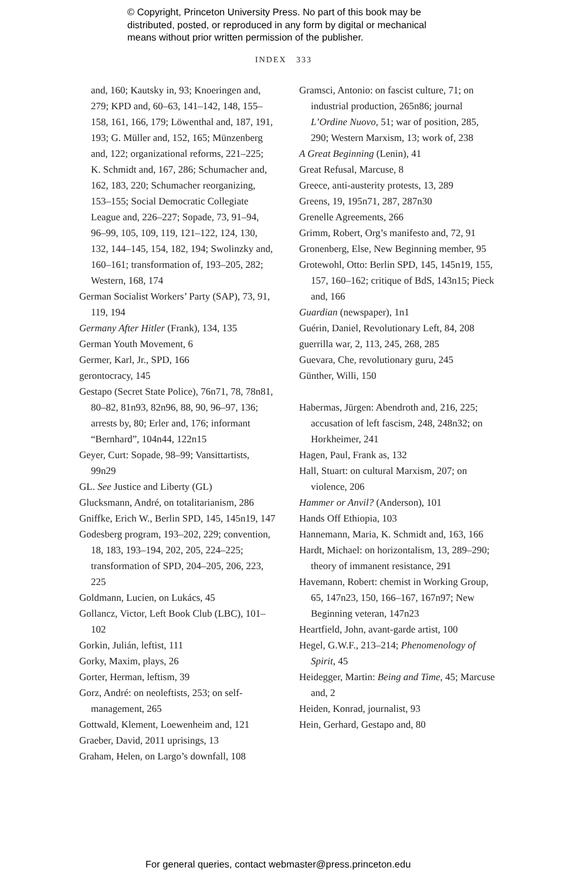© Copyright, Princeton University Press. No part of this book may be
distributed, posted, or reproduced in any form by digital or mechanical
means without prior written permission of the publisher.
INDEX 333
and, 160; Kautsky in, 93; Knoeringen and, 279; KPD and, 60–63, 141–142, 148, 155–158, 161, 166, 179; Löwenthal and, 187, 191, 193; G. Müller and, 152, 165; Münzenberg and, 122; organizational reforms, 221–225; K. Schmidt and, 167, 286; Schumacher and, 162, 183, 220; Schumacher reorganizing, 153–155; Social Democratic Collegiate League and, 226–227; Sopade, 73, 91–94, 96–99, 105, 109, 119, 121–122, 124, 130, 132, 144–145, 154, 182, 194; Swolinzky and, 160–161; transformation of, 193–205, 282; Western, 168, 174
German Socialist Workers’ Party (SAP), 73, 91, 119, 194
Germany After Hitler (Frank), 134, 135
German Youth Movement, 6
Germer, Karl, Jr., SPD, 166
gerontocracy, 145
Gestapo (Secret State Police), 76n71, 78, 78n81, 80–82, 81n93, 82n96, 88, 90, 96–97, 136; arrests by, 80; Erler and, 176; informant “Bernhard”, 104n44, 122n15
Geyer, Curt: Sopade, 98–99; Vansittartists, 99n29
GL. See Justice and Liberty (GL)
Glucksmann, André, on totalitarianism, 286
Gniffke, Erich W., Berlin SPD, 145, 145n19, 147
Godesberg program, 193–202, 229; convention, 18, 183, 193–194, 202, 205, 224–225; transformation of SPD, 204–205, 206, 223, 225
Goldmann, Lucien, on Lukács, 45
Gollancz, Victor, Left Book Club (LBC), 101–102
Gorkin, Julián, leftist, 111
Gorky, Maxim, plays, 26
Gorter, Herman, leftism, 39
Gorz, André: on neoleftists, 253; on self-management, 265
Gottwald, Klement, Loewenheim and, 121
Graeber, David, 2011 uprisings, 13
Graham, Helen, on Largo’s downfall, 108
Gramsci, Antonio: on fascist culture, 71; on industrial production, 265n86; journal L’Ordine Nuovo, 51; war of position, 285, 290; Western Marxism, 13; work of, 238
A Great Beginning (Lenin), 41
Great Refusal, Marcuse, 8
Greece, anti-austerity protests, 13, 289
Greens, 19, 195n71, 287, 287n30
Grenelle Agreements, 266
Grimm, Robert, Org’s manifesto and, 72, 91
Gronenberg, Else, New Beginning member, 95
Grotewohl, Otto: Berlin SPD, 145, 145n19, 155, 157, 160–162; critique of BdS, 143n15; Pieck and, 166
Guardian (newspaper), 1n1
Guérin, Daniel, Revolutionary Left, 84, 208
guerrilla war, 2, 113, 245, 268, 285
Guevara, Che, revolutionary guru, 245
Günther, Willi, 150
Habermas, Jürgen: Abendroth and, 216, 225; accusation of left fascism, 248, 248n32; on Horkheimer, 241
Hagen, Paul, Frank as, 132
Hall, Stuart: on cultural Marxism, 207; on violence, 206
Hammer or Anvil? (Anderson), 101
Hands Off Ethiopia, 103
Hannemann, Maria, K. Schmidt and, 163, 166
Hardt, Michael: on horizontalism, 13, 289–290; theory of immanent resistance, 291
Havemann, Robert: chemist in Working Group, 65, 147n23, 150, 166–167, 167n97; New Beginning veteran, 147n23
Heartfield, John, avant-garde artist, 100
Hegel, G.W.F., 213–214; Phenomenology of Spirit, 45
Heidegger, Martin: Being and Time, 45; Marcuse and, 2
Heiden, Konrad, journalist, 93
Hein, Gerhard, Gestapo and, 80
For general queries, contact webmaster@press.princeton.edu